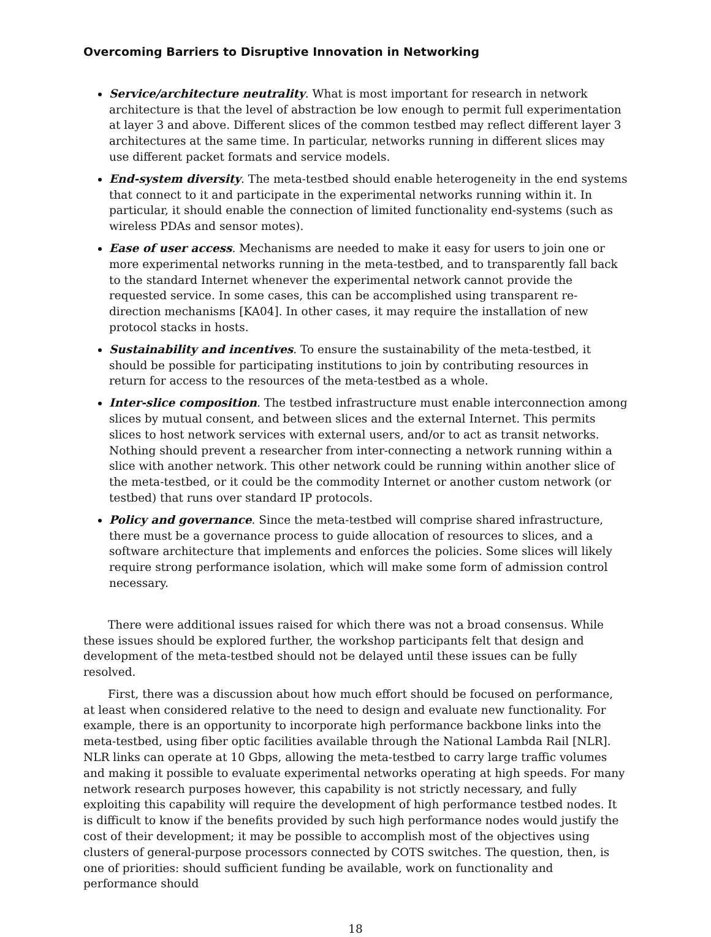Overcoming Barriers to Disruptive Innovation in Networking
Service/architecture neutrality. What is most important for research in network architecture is that the level of abstraction be low enough to permit full experimentation at layer 3 and above. Different slices of the common testbed may reflect different layer 3 architectures at the same time. In particular, networks running in different slices may use different packet formats and service models.
End-system diversity. The meta-testbed should enable heterogeneity in the end systems that connect to it and participate in the experimental networks running within it. In particular, it should enable the connection of limited functionality end-systems (such as wireless PDAs and sensor motes).
Ease of user access. Mechanisms are needed to make it easy for users to join one or more experimental networks running in the meta-testbed, and to transparently fall back to the standard Internet whenever the experimental network cannot provide the requested service. In some cases, this can be accomplished using transparent re-direction mechanisms [KA04]. In other cases, it may require the installation of new protocol stacks in hosts.
Sustainability and incentives. To ensure the sustainability of the meta-testbed, it should be possible for participating institutions to join by contributing resources in return for access to the resources of the meta-testbed as a whole.
Inter-slice composition. The testbed infrastructure must enable interconnection among slices by mutual consent, and between slices and the external Internet. This permits slices to host network services with external users, and/or to act as transit networks. Nothing should prevent a researcher from inter-connecting a network running within a slice with another network. This other network could be running within another slice of the meta-testbed, or it could be the commodity Internet or another custom network (or testbed) that runs over standard IP protocols.
Policy and governance. Since the meta-testbed will comprise shared infrastructure, there must be a governance process to guide allocation of resources to slices, and a software architecture that implements and enforces the policies. Some slices will likely require strong performance isolation, which will make some form of admission control necessary.
There were additional issues raised for which there was not a broad consensus. While these issues should be explored further, the workshop participants felt that design and development of the meta-testbed should not be delayed until these issues can be fully resolved.
First, there was a discussion about how much effort should be focused on performance, at least when considered relative to the need to design and evaluate new functionality. For example, there is an opportunity to incorporate high performance backbone links into the meta-testbed, using fiber optic facilities available through the National Lambda Rail [NLR]. NLR links can operate at 10 Gbps, allowing the meta-testbed to carry large traffic volumes and making it possible to evaluate experimental networks operating at high speeds. For many network research purposes however, this capability is not strictly necessary, and fully exploiting this capability will require the development of high performance testbed nodes. It is difficult to know if the benefits provided by such high performance nodes would justify the cost of their development; it may be possible to accomplish most of the objectives using clusters of general-purpose processors connected by COTS switches. The question, then, is one of priorities: should sufficient funding be available, work on functionality and performance should
18